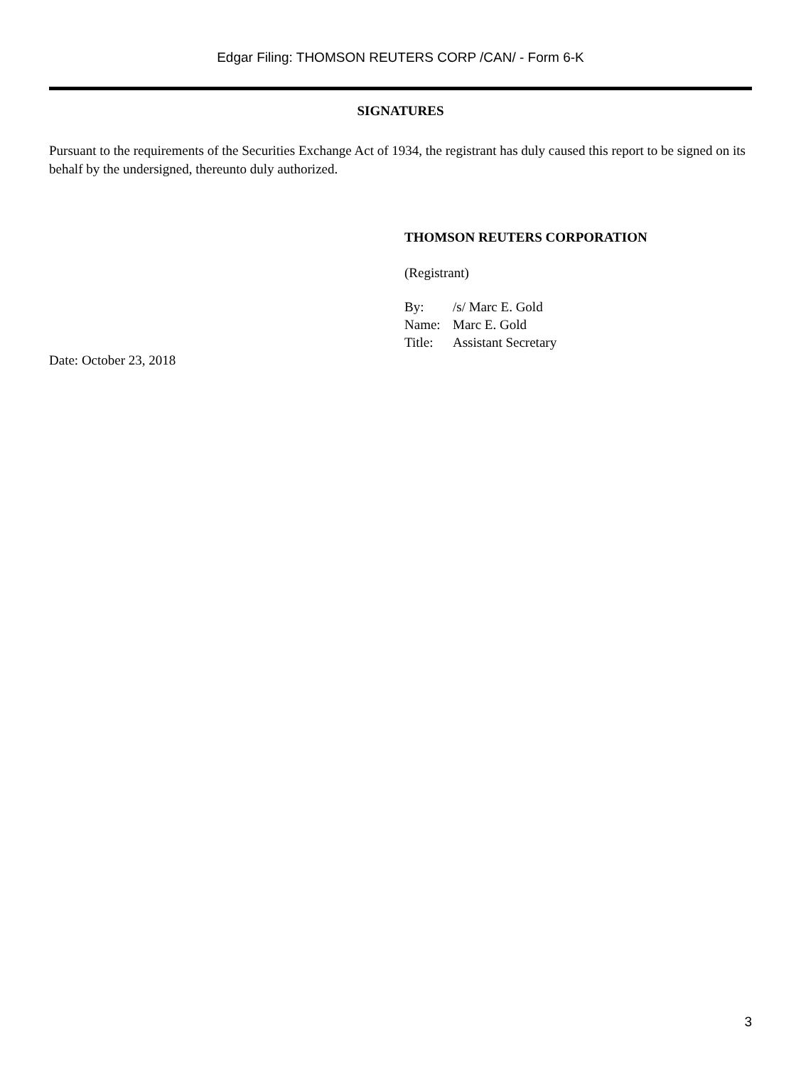Edgar Filing: THOMSON REUTERS CORP /CAN/ - Form 6-K
SIGNATURES
Pursuant to the requirements of the Securities Exchange Act of 1934, the registrant has duly caused this report to be signed on its behalf by the undersigned, thereunto duly authorized.
THOMSON REUTERS CORPORATION
(Registrant)
| By: | /s/ Marc E. Gold |
| Name: | Marc E. Gold |
| Title: | Assistant Secretary |
Date: October 23, 2018
3